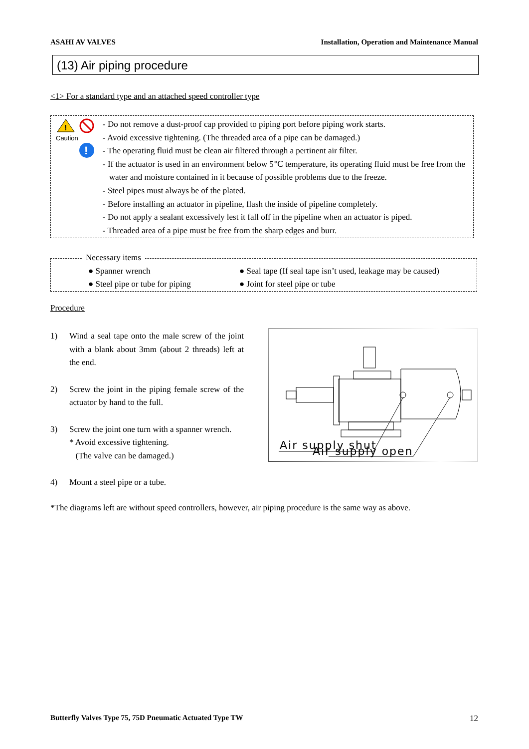ASAHI AV VALVES Installation, Operation and Maintenance Manual
(13) Air piping procedure
<1> For a standard type and an attached speed controller type
!
Caution
!
- Do not remove a dust-proof cap provided to piping port before piping work starts.
- Avoid excessive tightening. (The threaded area of a pipe can be damaged.)
- The operating fluid must be clean air filtered through a pertinent air filter.
- If the actuator is used in an environment below 5℃ temperature, its operating fluid must be free from the
water and moisture contained in it because of possible problems due to the freeze.
- Steel pipes must always be of the plated.
- Before installing an actuator in pipeline, flash the inside of pipeline completely.
- Do not apply a sealant excessively lest it fall off in the pipeline when an actuator is piped.
- Threaded area of a pipe must be free from the sharp edges and burr.
Necessary items
● Spanner wrench
● Seal tape (If seal tape isn’t used, leakage may be caused)
● Steel pipe or tube for piping
● Joint for steel pipe or tube
Procedure
1) Wind a seal tape onto the male screw of the joint with a blank about 3mm (about 2 threads) left at the end.
2) Screw the joint in the piping female screw of the actuator by hand to the full.
3) Screw the joint one turn with a spanner wrench.
* Avoid excessive tightening.
(The valve can be damaged.)
4) Mount a steel pipe or a tube.
Air supply shut
Air supply open
*The diagrams left are without speed controllers, however, air piping procedure is the same way as above.
Butterfly Valves Type 75, 75D Pneumatic Actuated Type TW 12